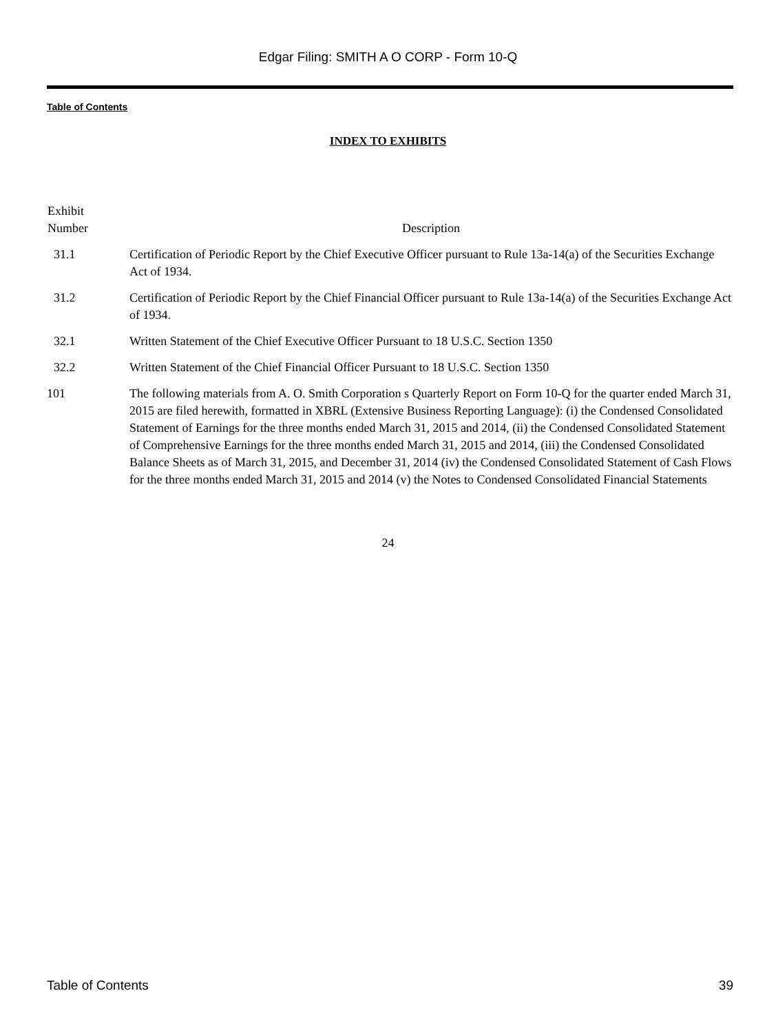Edgar Filing: SMITH A O CORP - Form 10-Q
Table of Contents
INDEX TO EXHIBITS
| Exhibit Number | Description |
| --- | --- |
| 31.1 | Certification of Periodic Report by the Chief Executive Officer pursuant to Rule 13a-14(a) of the Securities Exchange Act of 1934. |
| 31.2 | Certification of Periodic Report by the Chief Financial Officer pursuant to Rule 13a-14(a) of the Securities Exchange Act of 1934. |
| 32.1 | Written Statement of the Chief Executive Officer Pursuant to 18 U.S.C. Section 1350 |
| 32.2 | Written Statement of the Chief Financial Officer Pursuant to 18 U.S.C. Section 1350 |
| 101 | The following materials from A. O. Smith Corporation s Quarterly Report on Form 10-Q for the quarter ended March 31, 2015 are filed herewith, formatted in XBRL (Extensive Business Reporting Language): (i) the Condensed Consolidated Statement of Earnings for the three months ended March 31, 2015 and 2014, (ii) the Condensed Consolidated Statement of Comprehensive Earnings for the three months ended March 31, 2015 and 2014, (iii) the Condensed Consolidated Balance Sheets as of March 31, 2015, and December 31, 2014 (iv) the Condensed Consolidated Statement of Cash Flows for the three months ended March 31, 2015 and 2014 (v) the Notes to Condensed Consolidated Financial Statements |
24
Table of Contents 39